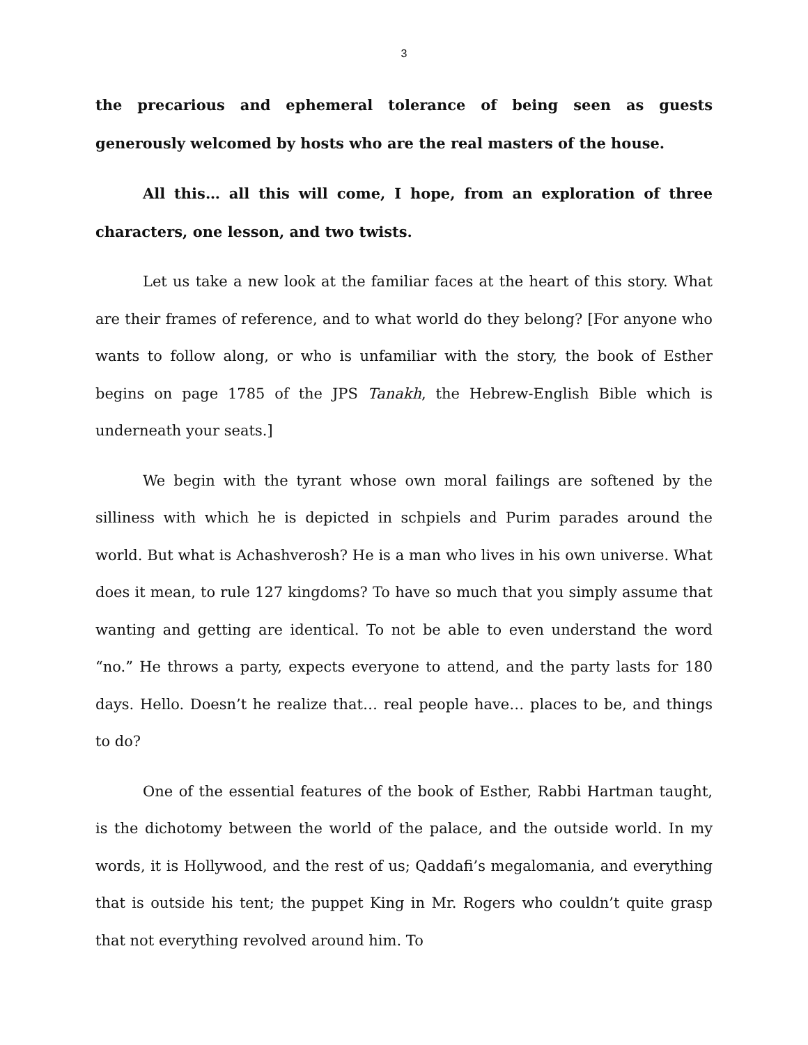3
the precarious and ephemeral tolerance of being seen as guests generously welcomed by hosts who are the real masters of the house.
All this… all this will come, I hope, from an exploration of three characters, one lesson, and two twists.
Let us take a new look at the familiar faces at the heart of this story. What are their frames of reference, and to what world do they belong? [For anyone who wants to follow along, or who is unfamiliar with the story, the book of Esther begins on page 1785 of the JPS Tanakh, the Hebrew-English Bible which is underneath your seats.]
We begin with the tyrant whose own moral failings are softened by the silliness with which he is depicted in schpiels and Purim parades around the world. But what is Achashverosh? He is a man who lives in his own universe. What does it mean, to rule 127 kingdoms? To have so much that you simply assume that wanting and getting are identical. To not be able to even understand the word “no.” He throws a party, expects everyone to attend, and the party lasts for 180 days. Hello. Doesn’t he realize that… real people have… places to be, and things to do?
One of the essential features of the book of Esther, Rabbi Hartman taught, is the dichotomy between the world of the palace, and the outside world. In my words, it is Hollywood, and the rest of us; Qaddafi’s megalomania, and everything that is outside his tent; the puppet King in Mr. Rogers who couldn’t quite grasp that not everything revolved around him. To